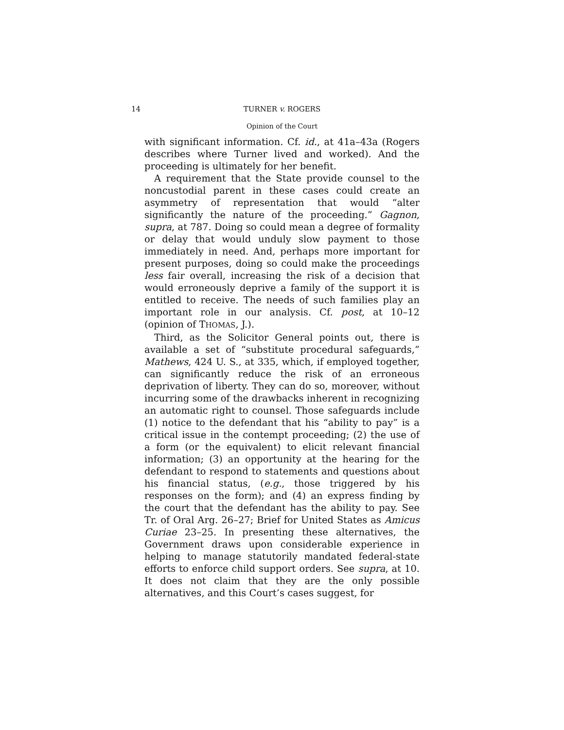14 TURNER v. ROGERS
Opinion of the Court
with significant information. Cf. id., at 41a–43a (Rogers describes where Turner lived and worked). And the proceeding is ultimately for her benefit.
A requirement that the State provide counsel to the noncustodial parent in these cases could create an asymmetry of representation that would “alter significantly the nature of the proceeding.” Gagnon, supra, at 787. Doing so could mean a degree of formality or delay that would unduly slow payment to those immediately in need. And, perhaps more important for present purposes, doing so could make the proceedings less fair overall, increasing the risk of a decision that would erroneously deprive a family of the support it is entitled to receive. The needs of such families play an important role in our analysis. Cf. post, at 10–12 (opinion of THOMAS, J.).
Third, as the Solicitor General points out, there is available a set of “substitute procedural safeguards,” Mathews, 424 U. S., at 335, which, if employed together, can significantly reduce the risk of an erroneous deprivation of liberty. They can do so, moreover, without incurring some of the drawbacks inherent in recognizing an automatic right to counsel. Those safeguards include (1) notice to the defendant that his “ability to pay” is a critical issue in the contempt proceeding; (2) the use of a form (or the equivalent) to elicit relevant financial information; (3) an opportunity at the hearing for the defendant to respond to statements and questions about his financial status, (e.g., those triggered by his responses on the form); and (4) an express finding by the court that the defendant has the ability to pay. See Tr. of Oral Arg. 26–27; Brief for United States as Amicus Curiae 23–25. In presenting these alternatives, the Government draws upon considerable experience in helping to manage statutorily mandated federal-state efforts to enforce child support orders. See supra, at 10. It does not claim that they are the only possible alternatives, and this Court’s cases suggest, for